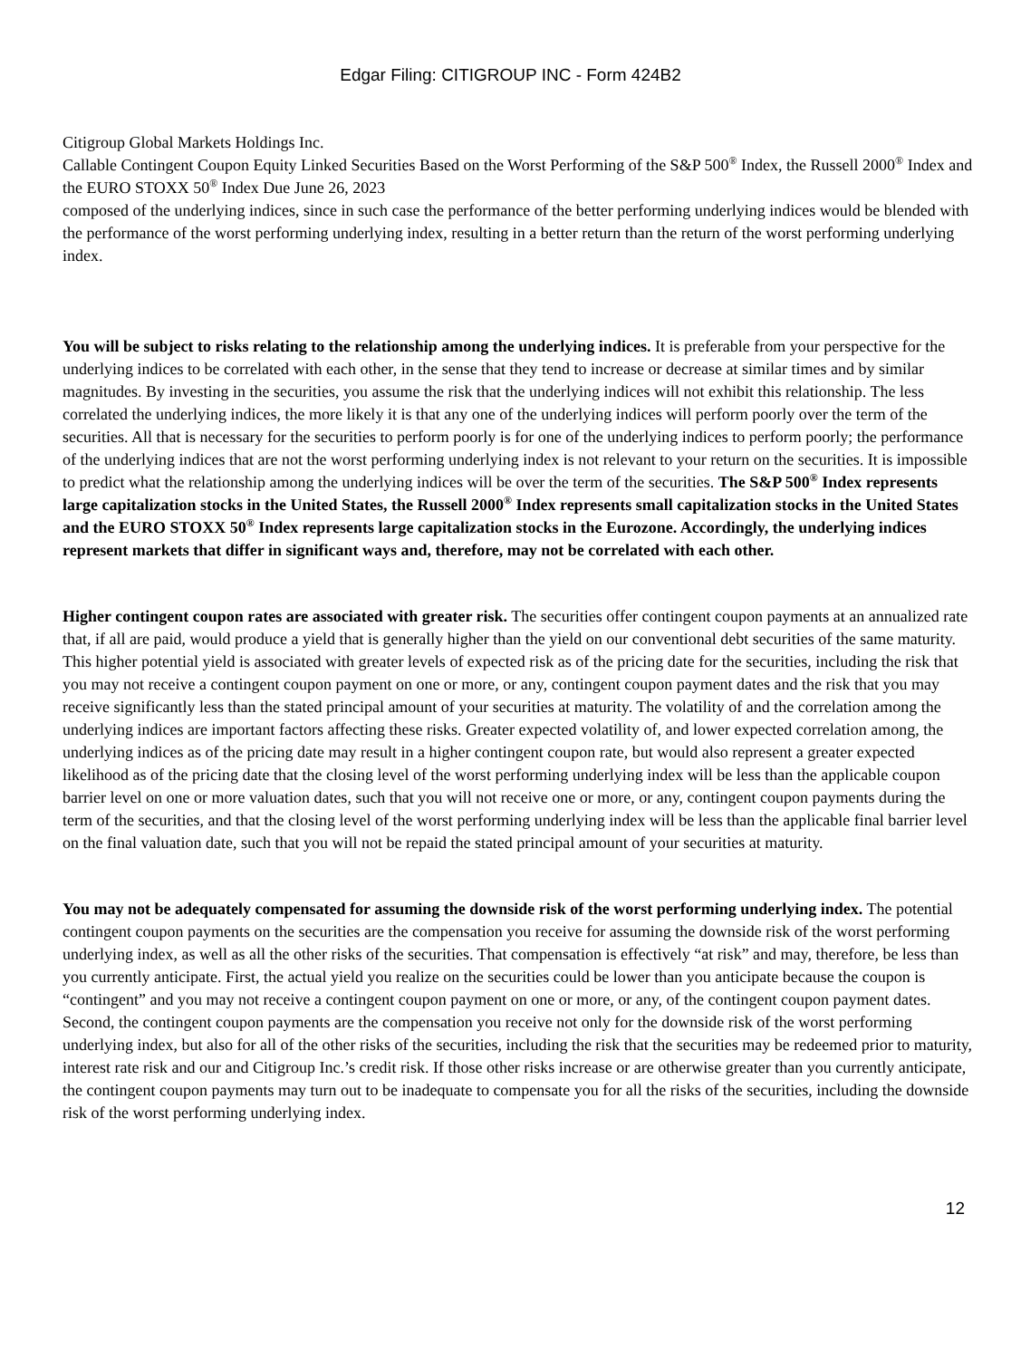Edgar Filing: CITIGROUP INC - Form 424B2
Citigroup Global Markets Holdings Inc.
Callable Contingent Coupon Equity Linked Securities Based on the Worst Performing of the S&P 500<sup>®</sup> Index, the Russell 2000<sup>®</sup> Index and the EURO STOXX 50<sup>®</sup> Index Due June 26, 2023
composed of the underlying indices, since in such case the performance of the better performing underlying indices would be blended with the performance of the worst performing underlying index, resulting in a better return than the return of the worst performing underlying index.
You will be subject to risks relating to the relationship among the underlying indices. It is preferable from your perspective for the underlying indices to be correlated with each other, in the sense that they tend to increase or decrease at similar times and by similar magnitudes. By investing in the securities, you assume the risk that the underlying indices will not exhibit this relationship. The less correlated the underlying indices, the more likely it is that any one of the underlying indices will perform poorly over the term of the securities. All that is necessary for the securities to perform poorly is for one of the underlying indices to perform poorly; the performance of the underlying indices that are not the worst performing underlying index is not relevant to your return on the securities. It is impossible to predict what the relationship among the underlying indices will be over the term of the securities. The S&P 500<sup>®</sup> Index represents large capitalization stocks in the United States, the Russell 2000<sup>®</sup> Index represents small capitalization stocks in the United States and the EURO STOXX 50<sup>®</sup> Index represents large capitalization stocks in the Eurozone. Accordingly, the underlying indices represent markets that differ in significant ways and, therefore, may not be correlated with each other.
Higher contingent coupon rates are associated with greater risk. The securities offer contingent coupon payments at an annualized rate that, if all are paid, would produce a yield that is generally higher than the yield on our conventional debt securities of the same maturity. This higher potential yield is associated with greater levels of expected risk as of the pricing date for the securities, including the risk that you may not receive a contingent coupon payment on one or more, or any, contingent coupon payment dates and the risk that you may receive significantly less than the stated principal amount of your securities at maturity. The volatility of and the correlation among the underlying indices are important factors affecting these risks. Greater expected volatility of, and lower expected correlation among, the underlying indices as of the pricing date may result in a higher contingent coupon rate, but would also represent a greater expected likelihood as of the pricing date that the closing level of the worst performing underlying index will be less than the applicable coupon barrier level on one or more valuation dates, such that you will not receive one or more, or any, contingent coupon payments during the term of the securities, and that the closing level of the worst performing underlying index will be less than the applicable final barrier level on the final valuation date, such that you will not be repaid the stated principal amount of your securities at maturity.
You may not be adequately compensated for assuming the downside risk of the worst performing underlying index. The potential contingent coupon payments on the securities are the compensation you receive for assuming the downside risk of the worst performing underlying index, as well as all the other risks of the securities. That compensation is effectively “at risk” and may, therefore, be less than you currently anticipate. First, the actual yield you realize on the securities could be lower than you anticipate because the coupon is “contingent” and you may not receive a contingent coupon payment on one or more, or any, of the contingent coupon payment dates. Second, the contingent coupon payments are the compensation you receive not only for the downside risk of the worst performing underlying index, but also for all of the other risks of the securities, including the risk that the securities may be redeemed prior to maturity, interest rate risk and our and Citigroup Inc.’s credit risk. If those other risks increase or are otherwise greater than you currently anticipate, the contingent coupon payments may turn out to be inadequate to compensate you for all the risks of the securities, including the downside risk of the worst performing underlying index.
12